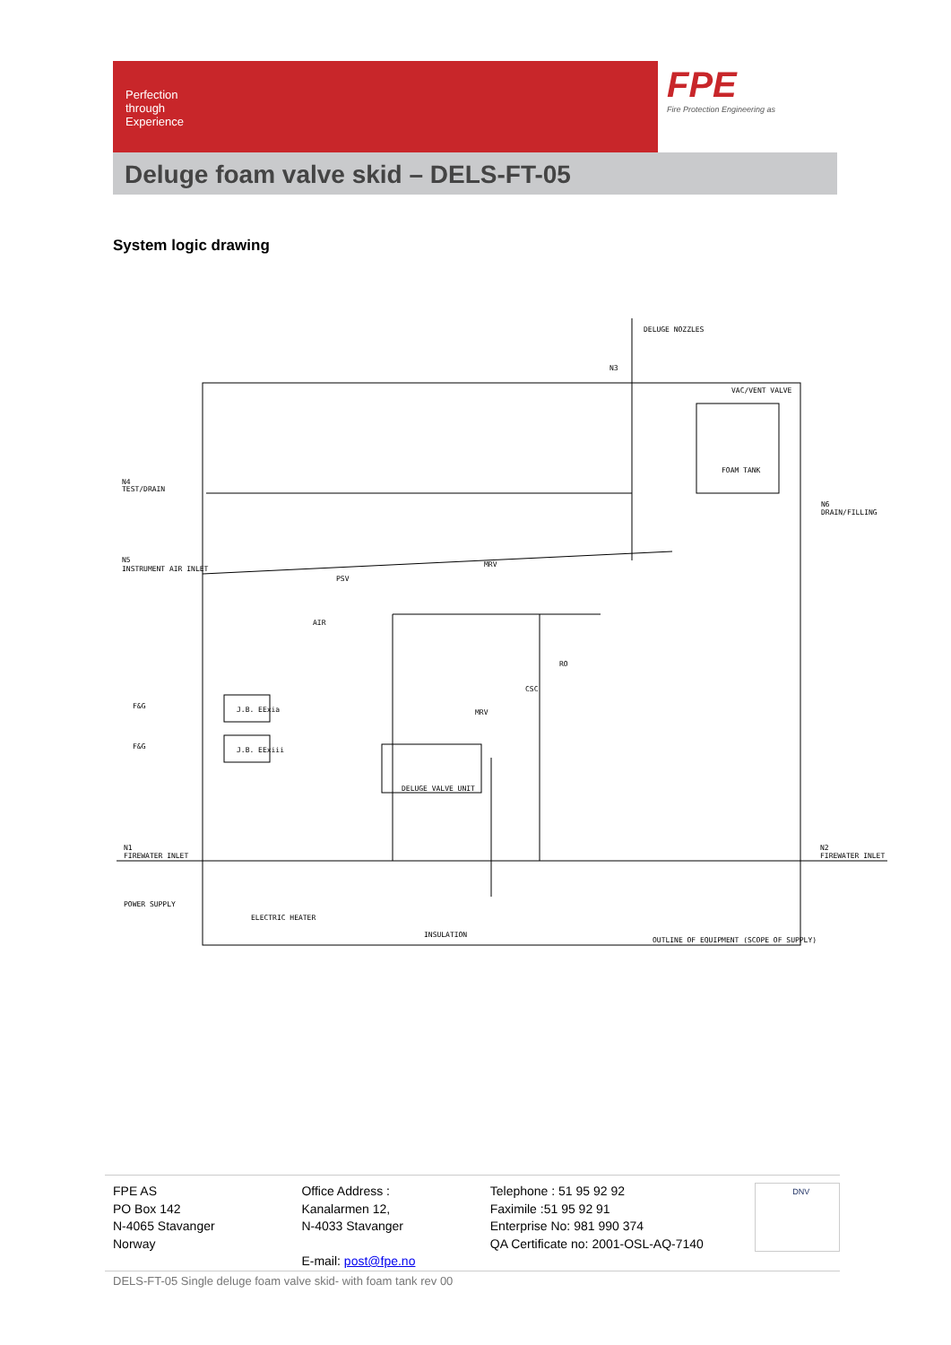Perfection through Experience
FPE
Fire Protection Engineering as
Deluge foam valve skid – DELS-FT-05
System logic drawing
DELUGE NOZZLES
N3
VAC/VENT VALVE
FOAM TANK
N4
TEST/DRAIN
N6
DRAIN/FILLING
N5
INSTRUMENT AIR INLET
PSV
AIR
MRV
MRV
CSC
RO
F&G
J.B. EExia
F&G
J.B. EExiii
DELUGE VALVE UNIT
N1
FIREWATER INLET
N2
FIREWATER INLET
POWER SUPPLY
ELECTRIC HEATER
INSULATION
OUTLINE OF EQUIPMENT (SCOPE OF SUPPLY)
FPE AS
PO Box 142
N-4065 Stavanger
Norway
Office Address :
Kanalarmen 12,
N-4033 Stavanger
E-mail: post@fpe.no
Telephone : 51 95 92 92
Faximile :51 95 92 91
Enterprise No: 981 990 374
QA Certificate no: 2001-OSL-AQ-7140
DNV
DELS-FT-05 Single deluge foam valve skid- with foam tank rev 00